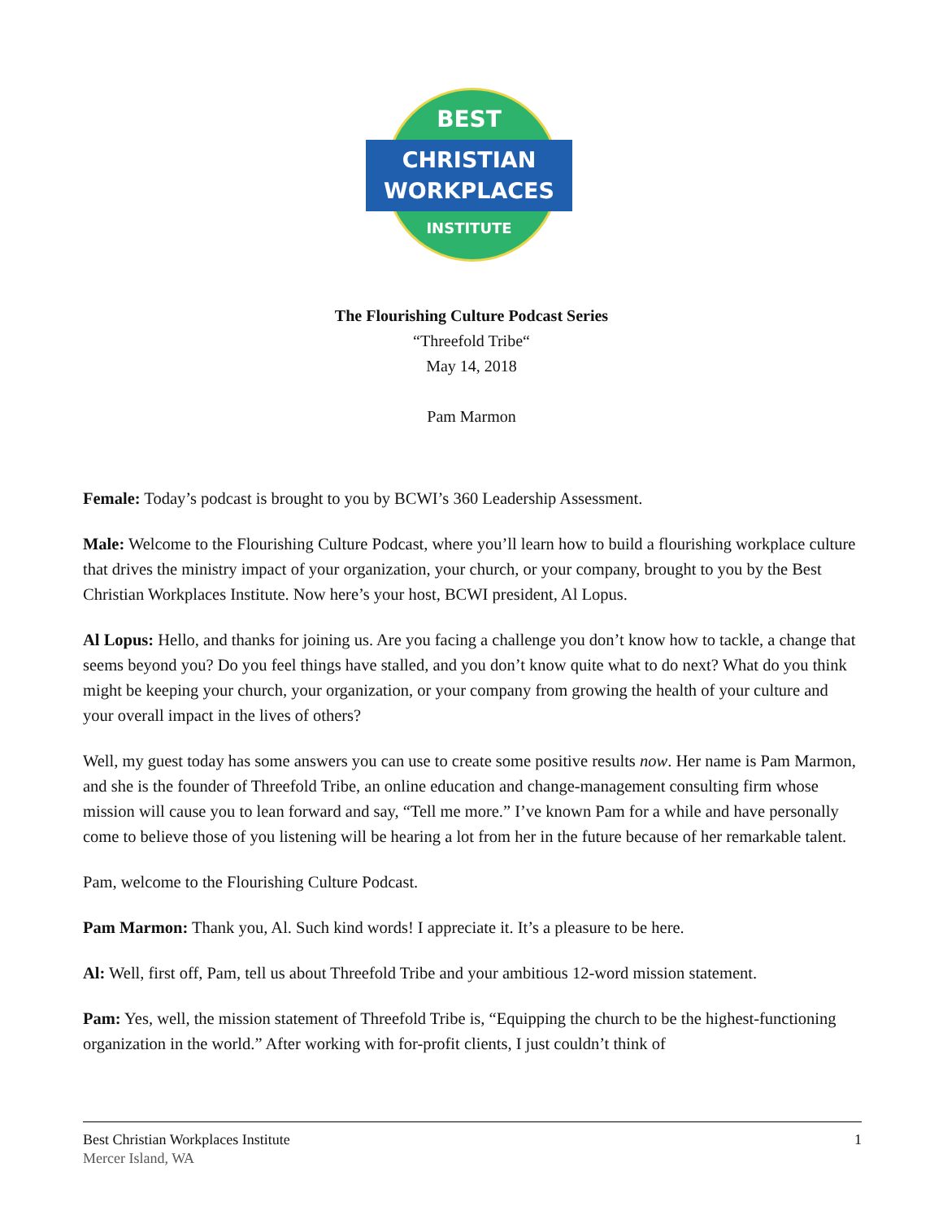BEST
CHRISTIAN
WORKPLACES
INSTITUTE
The Flourishing Culture Podcast Series
“Threefold Tribe“
May 14, 2018
Pam Marmon
Female: Today’s podcast is brought to you by BCWI’s 360 Leadership Assessment.
Male: Welcome to the Flourishing Culture Podcast, where you’ll learn how to build a flourishing workplace culture that drives the ministry impact of your organization, your church, or your company, brought to you by the Best Christian Workplaces Institute. Now here’s your host, BCWI president, Al Lopus.
Al Lopus: Hello, and thanks for joining us. Are you facing a challenge you don’t know how to tackle, a change that seems beyond you? Do you feel things have stalled, and you don’t know quite what to do next? What do you think might be keeping your church, your organization, or your company from growing the health of your culture and your overall impact in the lives of others?
Well, my guest today has some answers you can use to create some positive results now. Her name is Pam Marmon, and she is the founder of Threefold Tribe, an online education and change-management consulting firm whose mission will cause you to lean forward and say, “Tell me more.” I’ve known Pam for a while and have personally come to believe those of you listening will be hearing a lot from her in the future because of her remarkable talent.
Pam, welcome to the Flourishing Culture Podcast.
Pam Marmon: Thank you, Al. Such kind words! I appreciate it. It’s a pleasure to be here.
Al: Well, first off, Pam, tell us about Threefold Tribe and your ambitious 12-word mission statement.
Pam: Yes, well, the mission statement of Threefold Tribe is, “Equipping the church to be the highest-functioning organization in the world.” After working with for-profit clients, I just couldn’t think of
Best Christian Workplaces Institute
Mercer Island, WA
1